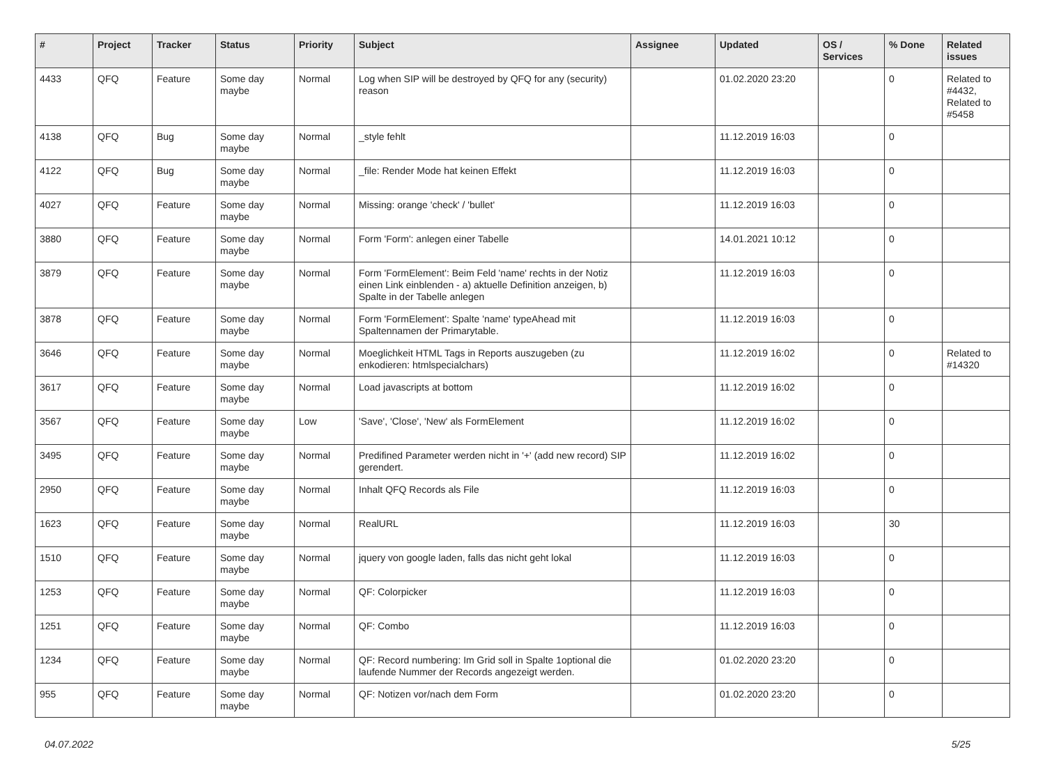| # | Project | Tracker | Status | Priority | Subject | Assignee | Updated | OS / Services | % Done | Related issues |
| --- | --- | --- | --- | --- | --- | --- | --- | --- | --- | --- |
| 4433 | QFQ | Feature | Some day maybe | Normal | Log when SIP will be destroyed by QFQ for any (security) reason | | 01.02.2020 23:20 | | 0 | Related to #4432, Related to #5458 |
| 4138 | QFQ | Bug | Some day maybe | Normal | _style fehlt | | 11.12.2019 16:03 | | 0 | |
| 4122 | QFQ | Bug | Some day maybe | Normal | _file: Render Mode hat keinen Effekt | | 11.12.2019 16:03 | | 0 | |
| 4027 | QFQ | Feature | Some day maybe | Normal | Missing: orange 'check' / 'bullet' | | 11.12.2019 16:03 | | 0 | |
| 3880 | QFQ | Feature | Some day maybe | Normal | Form 'Form': anlegen einer Tabelle | | 14.01.2021 10:12 | | 0 | |
| 3879 | QFQ | Feature | Some day maybe | Normal | Form 'FormElement': Beim Feld 'name' rechts in der Notiz einen Link einblenden - a) aktuelle Definition anzeigen, b) Spalte in der Tabelle anlegen | | 11.12.2019 16:03 | | 0 | |
| 3878 | QFQ | Feature | Some day maybe | Normal | Form 'FormElement': Spalte 'name' typeAhead mit Spaltennamen der Primarytable. | | 11.12.2019 16:03 | | 0 | |
| 3646 | QFQ | Feature | Some day maybe | Normal | Moeglichkeit HTML Tags in Reports auszugeben (zu enkodieren: htmlspecialchars) | | 11.12.2019 16:02 | | 0 | Related to #14320 |
| 3617 | QFQ | Feature | Some day maybe | Normal | Load javascripts at bottom | | 11.12.2019 16:02 | | 0 | |
| 3567 | QFQ | Feature | Some day maybe | Low | 'Save', 'Close', 'New' als FormElement | | 11.12.2019 16:02 | | 0 | |
| 3495 | QFQ | Feature | Some day maybe | Normal | Predifined Parameter werden nicht in '+' (add new record) SIP gerendert. | | 11.12.2019 16:02 | | 0 | |
| 2950 | QFQ | Feature | Some day maybe | Normal | Inhalt QFQ Records als File | | 11.12.2019 16:03 | | 0 | |
| 1623 | QFQ | Feature | Some day maybe | Normal | RealURL | | 11.12.2019 16:03 | | 30 | |
| 1510 | QFQ | Feature | Some day maybe | Normal | jquery von google laden, falls das nicht geht lokal | | 11.12.2019 16:03 | | 0 | |
| 1253 | QFQ | Feature | Some day maybe | Normal | QF: Colorpicker | | 11.12.2019 16:03 | | 0 | |
| 1251 | QFQ | Feature | Some day maybe | Normal | QF: Combo | | 11.12.2019 16:03 | | 0 | |
| 1234 | QFQ | Feature | Some day maybe | Normal | QF: Record numbering: Im Grid soll in Spalte 1optional die laufende Nummer der Records angezeigt werden. | | 01.02.2020 23:20 | | 0 | |
| 955 | QFQ | Feature | Some day maybe | Normal | QF: Notizen vor/nach dem Form | | 01.02.2020 23:20 | | 0 | |
04.07.2022 5/25